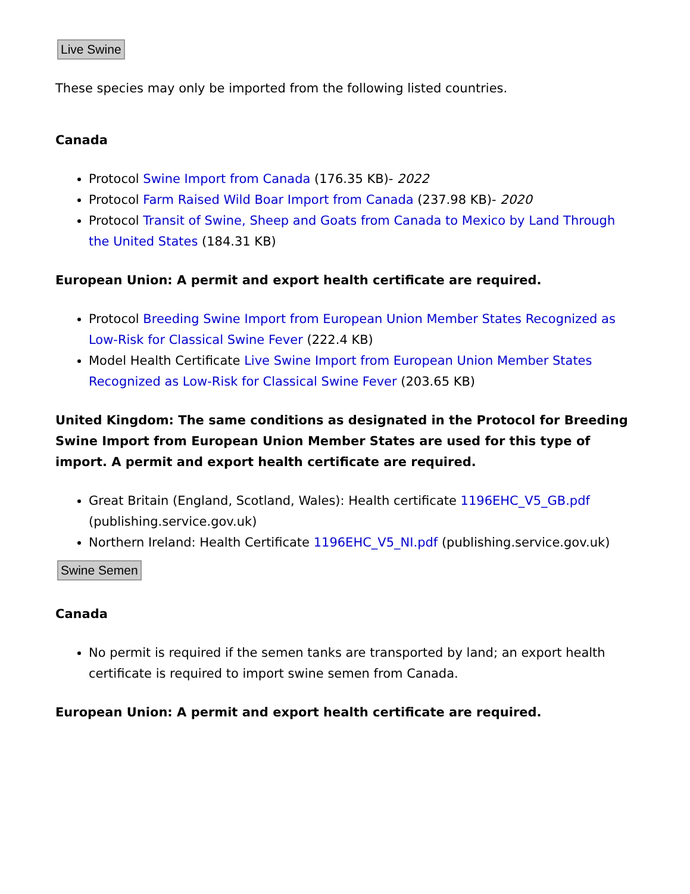Live Swine
These species may only be imported from the following listed countries.
Canada
Protocol Swine Import from Canada (176.35 KB)- 2022
Protocol Farm Raised Wild Boar Import from Canada (237.98 KB)- 2020
Protocol Transit of Swine, Sheep and Goats from Canada to Mexico by Land Through the United States (184.31 KB)
European Union: A permit and export health certificate are required.
Protocol Breeding Swine Import from European Union Member States Recognized as Low-Risk for Classical Swine Fever (222.4 KB)
Model Health Certificate Live Swine Import from European Union Member States Recognized as Low-Risk for Classical Swine Fever (203.65 KB)
United Kingdom: The same conditions as designated in the Protocol for Breeding Swine Import from European Union Member States are used for this type of import. A permit and export health certificate are required.
Great Britain (England, Scotland, Wales): Health certificate 1196EHC_V5_GB.pdf (publishing.service.gov.uk)
Northern Ireland: Health Certificate 1196EHC_V5_NI.pdf (publishing.service.gov.uk)
Swine Semen
Canada
No permit is required if the semen tanks are transported by land; an export health certificate is required to import swine semen from Canada.
European Union: A permit and export health certificate are required.